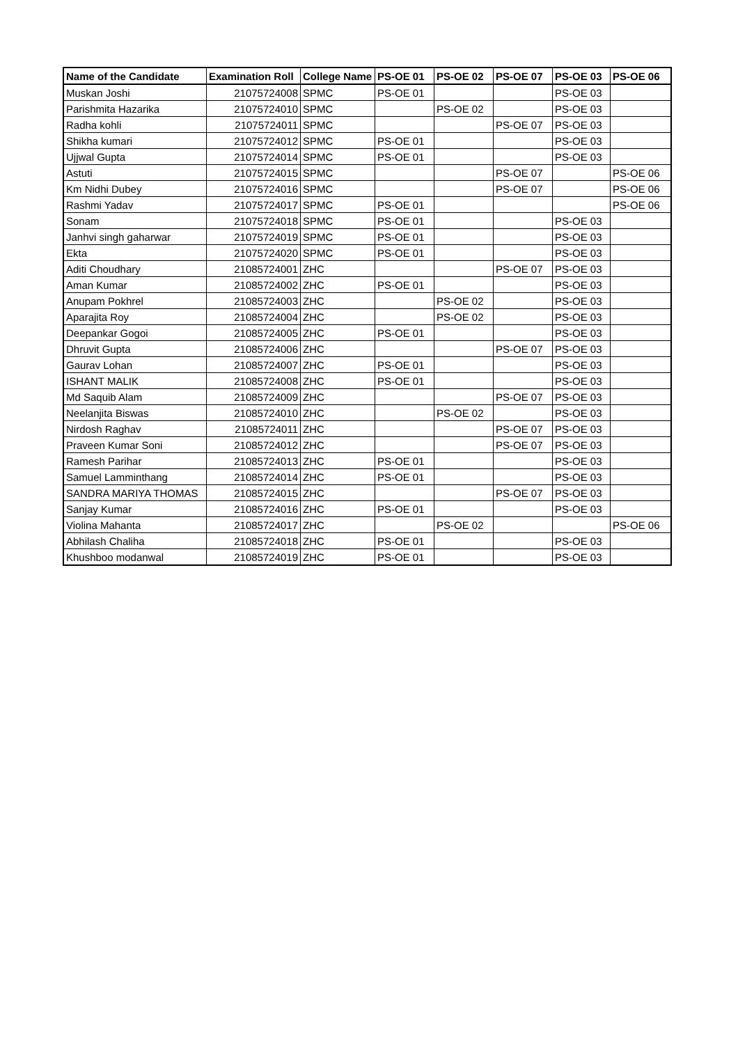| Name of the Candidate | Examination Roll | College Name | PS-OE 01 | PS-OE 02 | PS-OE 07 | PS-OE 03 | PS-OE 06 |
| --- | --- | --- | --- | --- | --- | --- | --- |
| Muskan Joshi | 21075724008 | SPMC | PS-OE 01 | | | PS-OE 03 | |
| Parishmita Hazarika | 21075724010 | SPMC | | PS-OE 02 | | PS-OE 03 | |
| Radha kohli | 21075724011 | SPMC | | | PS-OE 07 | PS-OE 03 | |
| Shikha kumari | 21075724012 | SPMC | PS-OE 01 | | | PS-OE 03 | |
| Ujjwal Gupta | 21075724014 | SPMC | PS-OE 01 | | | PS-OE 03 | |
| Astuti | 21075724015 | SPMC | | | PS-OE 07 | | PS-OE 06 |
| Km Nidhi Dubey | 21075724016 | SPMC | | | PS-OE 07 | | PS-OE 06 |
| Rashmi Yadav | 21075724017 | SPMC | PS-OE 01 | | | | PS-OE 06 |
| Sonam | 21075724018 | SPMC | PS-OE 01 | | | PS-OE 03 | |
| Janhvi singh gaharwar | 21075724019 | SPMC | PS-OE 01 | | | PS-OE 03 | |
| Ekta | 21075724020 | SPMC | PS-OE 01 | | | PS-OE 03 | |
| Aditi Choudhary | 21085724001 | ZHC | | | PS-OE 07 | PS-OE 03 | |
| Aman Kumar | 21085724002 | ZHC | PS-OE 01 | | | PS-OE 03 | |
| Anupam Pokhrel | 21085724003 | ZHC | | PS-OE 02 | | PS-OE 03 | |
| Aparajita Roy | 21085724004 | ZHC | | PS-OE 02 | | PS-OE 03 | |
| Deepankar Gogoi | 21085724005 | ZHC | PS-OE 01 | | | PS-OE 03 | |
| Dhruvit Gupta | 21085724006 | ZHC | | | PS-OE 07 | PS-OE 03 | |
| Gaurav Lohan | 21085724007 | ZHC | PS-OE 01 | | | PS-OE 03 | |
| ISHANT MALIK | 21085724008 | ZHC | PS-OE 01 | | | PS-OE 03 | |
| Md Saquib Alam | 21085724009 | ZHC | | | PS-OE 07 | PS-OE 03 | |
| Neelanjita Biswas | 21085724010 | ZHC | | PS-OE 02 | | PS-OE 03 | |
| Nirdosh Raghav | 21085724011 | ZHC | | | PS-OE 07 | PS-OE 03 | |
| Praveen Kumar Soni | 21085724012 | ZHC | | | PS-OE 07 | PS-OE 03 | |
| Ramesh Parihar | 21085724013 | ZHC | PS-OE 01 | | | PS-OE 03 | |
| Samuel Lamminthang | 21085724014 | ZHC | PS-OE 01 | | | PS-OE 03 | |
| SANDRA MARIYA THOMAS | 21085724015 | ZHC | | | PS-OE 07 | PS-OE 03 | |
| Sanjay Kumar | 21085724016 | ZHC | PS-OE 01 | | | PS-OE 03 | |
| Violina Mahanta | 21085724017 | ZHC | | PS-OE 02 | | | PS-OE 06 |
| Abhilash Chaliha | 21085724018 | ZHC | PS-OE 01 | | | PS-OE 03 | |
| Khushboo modanwal | 21085724019 | ZHC | PS-OE 01 | | | PS-OE 03 | |